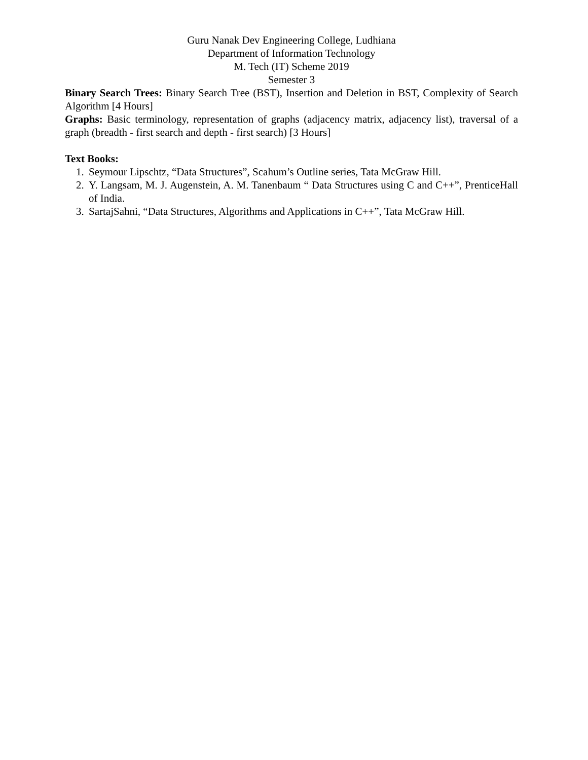Guru Nanak Dev Engineering College, Ludhiana
Department of Information Technology
M. Tech (IT) Scheme 2019
Semester 3
Binary Search Trees: Binary Search Tree (BST), Insertion and Deletion in BST, Complexity of Search Algorithm [4 Hours]
Graphs: Basic terminology, representation of graphs (adjacency matrix, adjacency list), traversal of a graph (breadth - first search and depth - first search) [3 Hours]
Text Books:
1. Seymour Lipschtz, “Data Structures”, Scahum’s Outline series, Tata McGraw Hill.
2. Y. Langsam, M. J. Augenstein, A. M. Tanenbaum “ Data Structures using C and C++”, PrenticeHall of India.
3. SartajSahni, “Data Structures, Algorithms and Applications in C++”, Tata McGraw Hill.